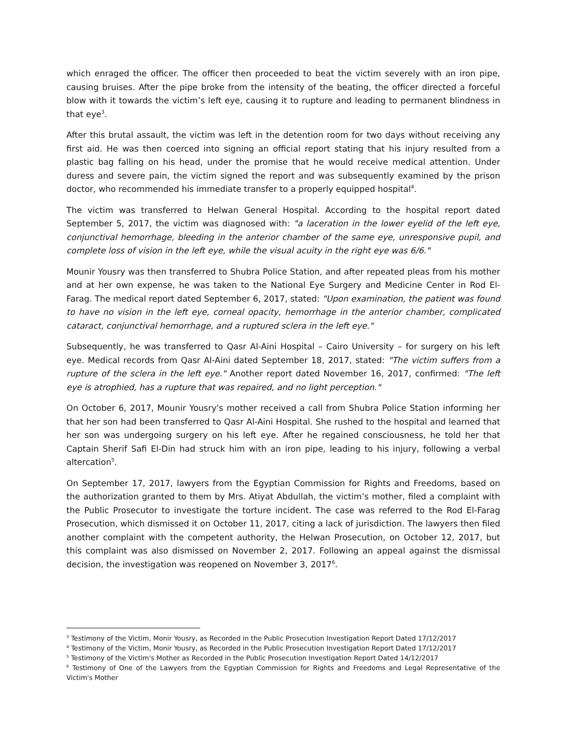which enraged the officer. The officer then proceeded to beat the victim severely with an iron pipe, causing bruises. After the pipe broke from the intensity of the beating, the officer directed a forceful blow with it towards the victim’s left eye, causing it to rupture and leading to permanent blindness in that eye<sup>3</sup>.
After this brutal assault, the victim was left in the detention room for two days without receiving any first aid. He was then coerced into signing an official report stating that his injury resulted from a plastic bag falling on his head, under the promise that he would receive medical attention. Under duress and severe pain, the victim signed the report and was subsequently examined by the prison doctor, who recommended his immediate transfer to a properly equipped hospital<sup>4</sup>.
The victim was transferred to Helwan General Hospital. According to the hospital report dated September 5, 2017, the victim was diagnosed with: "a laceration in the lower eyelid of the left eye, conjunctival hemorrhage, bleeding in the anterior chamber of the same eye, unresponsive pupil, and complete loss of vision in the left eye, while the visual acuity in the right eye was 6/6."
Mounir Yousry was then transferred to Shubra Police Station, and after repeated pleas from his mother and at her own expense, he was taken to the National Eye Surgery and Medicine Center in Rod El-Farag. The medical report dated September 6, 2017, stated: "Upon examination, the patient was found to have no vision in the left eye, corneal opacity, hemorrhage in the anterior chamber, complicated cataract, conjunctival hemorrhage, and a ruptured sclera in the left eye."
Subsequently, he was transferred to Qasr Al-Aini Hospital – Cairo University – for surgery on his left eye. Medical records from Qasr Al-Aini dated September 18, 2017, stated: "The victim suffers from a rupture of the sclera in the left eye." Another report dated November 16, 2017, confirmed: "The left eye is atrophied, has a rupture that was repaired, and no light perception."
On October 6, 2017, Mounir Yousry's mother received a call from Shubra Police Station informing her that her son had been transferred to Qasr Al-Aini Hospital. She rushed to the hospital and learned that her son was undergoing surgery on his left eye. After he regained consciousness, he told her that Captain Sherif Safi El-Din had struck him with an iron pipe, leading to his injury, following a verbal altercation<sup>5</sup>.
On September 17, 2017, lawyers from the Egyptian Commission for Rights and Freedoms, based on the authorization granted to them by Mrs. Atiyat Abdullah, the victim’s mother, filed a complaint with the Public Prosecutor to investigate the torture incident. The case was referred to the Rod El-Farag Prosecution, which dismissed it on October 11, 2017, citing a lack of jurisdiction. The lawyers then filed another complaint with the competent authority, the Helwan Prosecution, on October 12, 2017, but this complaint was also dismissed on November 2, 2017. Following an appeal against the dismissal decision, the investigation was reopened on November 3, 2017<sup>6</sup>.
<sup>3</sup> Testimony of the Victim, Monir Yousry, as Recorded in the Public Prosecution Investigation Report Dated 17/12/2017
<sup>4</sup> Testimony of the Victim, Monir Yousry, as Recorded in the Public Prosecution Investigation Report Dated 17/12/2017
<sup>5</sup> Testimony of the Victim's Mother as Recorded in the Public Prosecution Investigation Report Dated 14/12/2017
<sup>6</sup> Testimony of One of the Lawyers from the Egyptian Commission for Rights and Freedoms and Legal Representative of the Victim's Mother